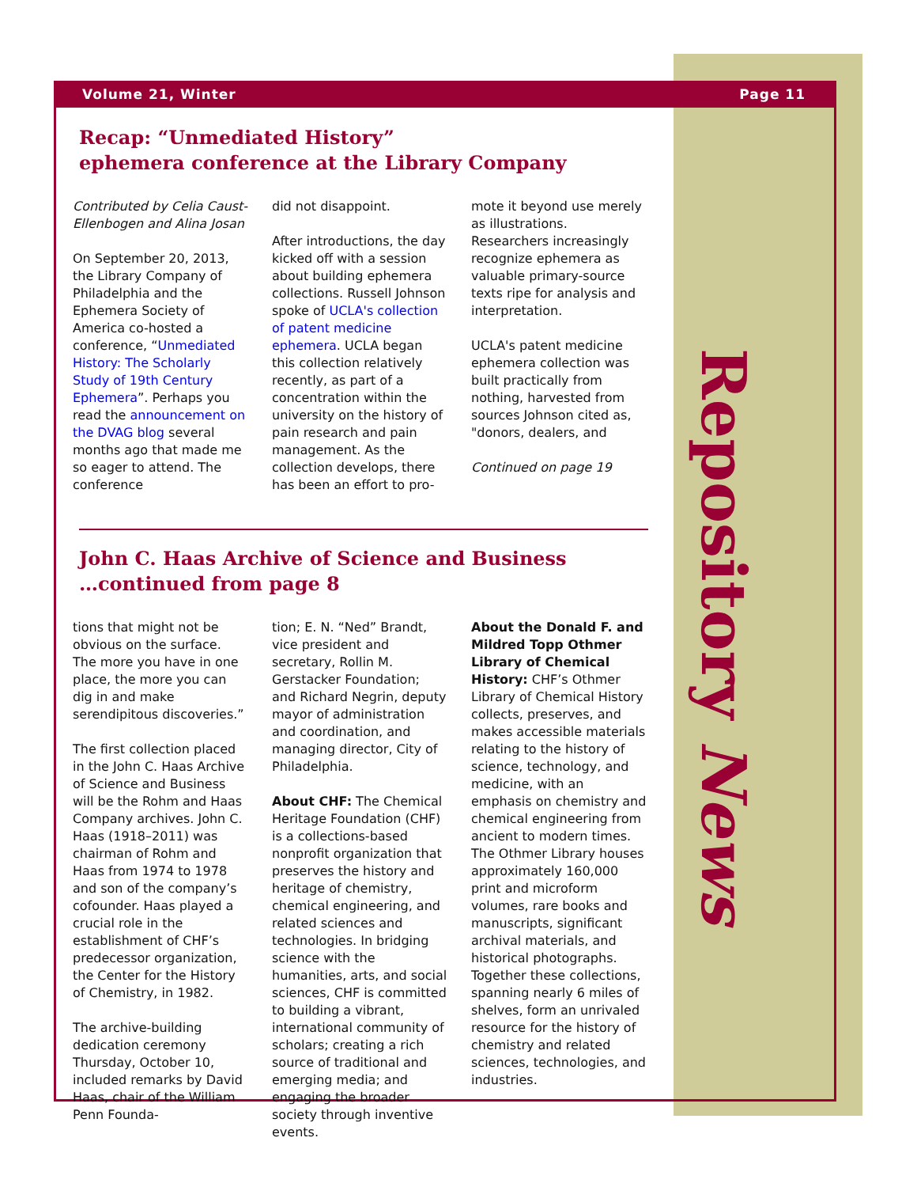Volume 21, Winter Page 11
Recap: “Unmediated History”
ephemera conference at the Library Company
Contributed by Celia Caust-Ellenbogen and Alina Josan
On September 20, 2013, the Library Company of Philadelphia and the Ephemera Society of America co-hosted a conference, “Unmediated History: The Scholarly Study of 19th Century Ephemera”. Perhaps you read the announcement on the DVAG blog several months ago that made me so eager to attend. The conference
did not disappoint.
After introductions, the day kicked off with a session about building ephemera collections. Russell Johnson spoke of UCLA's collection of patent medicine ephemera. UCLA began this collection relatively recently, as part of a concentration within the university on the history of pain research and pain management. As the collection develops, there has been an effort to pro-
mote it beyond use merely as illustrations. Researchers increasingly recognize ephemera as valuable primary-source texts ripe for analysis and interpretation.
UCLA's patent medicine ephemera collection was built practically from nothing, harvested from sources Johnson cited as, "donors, dealers, and
Continued on page 19
John C. Haas Archive of Science and Business
…continued from page 8
tions that might not be obvious on the surface. The more you have in one place, the more you can dig in and make serendipitous discoveries.”
The first collection placed in the John C. Haas Archive of Science and Business will be the Rohm and Haas Company archives. John C. Haas (1918–2011) was chairman of Rohm and Haas from 1974 to 1978 and son of the company’s cofounder. Haas played a crucial role in the establishment of CHF’s predecessor organization, the Center for the History of Chemistry, in 1982.
The archive-building dedication ceremony Thursday, October 10, included remarks by David Haas, chair of the William Penn Founda-
tion; E. N. “Ned” Brandt, vice president and secretary, Rollin M. Gerstacker Foundation; and Richard Negrin, deputy mayor of administration and coordination, and managing director, City of Philadelphia.
About CHF: The Chemical Heritage Foundation (CHF) is a collections-based nonprofit organization that preserves the history and heritage of chemistry, chemical engineering, and related sciences and technologies. In bridging science with the humanities, arts, and social sciences, CHF is committed to building a vibrant, international community of scholars; creating a rich source of traditional and emerging media; and engaging the broader society through inventive events.
About the Donald F. and Mildred Topp Othmer Library of Chemical History: CHF’s Othmer Library of Chemical History collects, preserves, and makes accessible materials relating to the history of science, technology, and medicine, with an emphasis on chemistry and chemical engineering from ancient to modern times. The Othmer Library houses approximately 160,000 print and microform volumes, rare books and manuscripts, significant archival materials, and historical photographs. Together these collections, spanning nearly 6 miles of shelves, form an unrivaled resource for the history of chemistry and related sciences, technologies, and industries.
Repository News